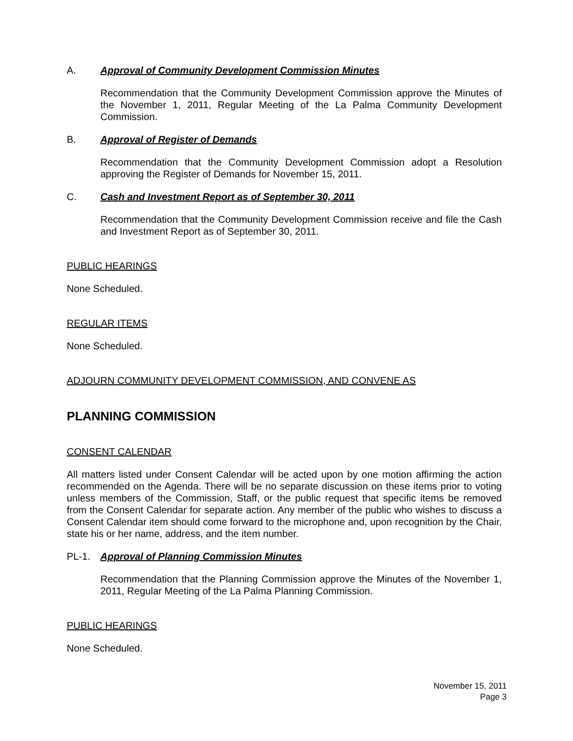A. Approval of Community Development Commission Minutes
Recommendation that the Community Development Commission approve the Minutes of the November 1, 2011, Regular Meeting of the La Palma Community Development Commission.
B. Approval of Register of Demands
Recommendation that the Community Development Commission adopt a Resolution approving the Register of Demands for November 15, 2011.
C. Cash and Investment Report as of September 30, 2011
Recommendation that the Community Development Commission receive and file the Cash and Investment Report as of September 30, 2011.
PUBLIC HEARINGS
None Scheduled.
REGULAR ITEMS
None Scheduled.
ADJOURN COMMUNITY DEVELOPMENT COMMISSION, AND CONVENE AS
PLANNING COMMISSION
CONSENT CALENDAR
All matters listed under Consent Calendar will be acted upon by one motion affirming the action recommended on the Agenda. There will be no separate discussion on these items prior to voting unless members of the Commission, Staff, or the public request that specific items be removed from the Consent Calendar for separate action. Any member of the public who wishes to discuss a Consent Calendar item should come forward to the microphone and, upon recognition by the Chair, state his or her name, address, and the item number.
PL-1. Approval of Planning Commission Minutes
Recommendation that the Planning Commission approve the Minutes of the November 1, 2011, Regular Meeting of the La Palma Planning Commission.
PUBLIC HEARINGS
None Scheduled.
November 15, 2011
Page 3